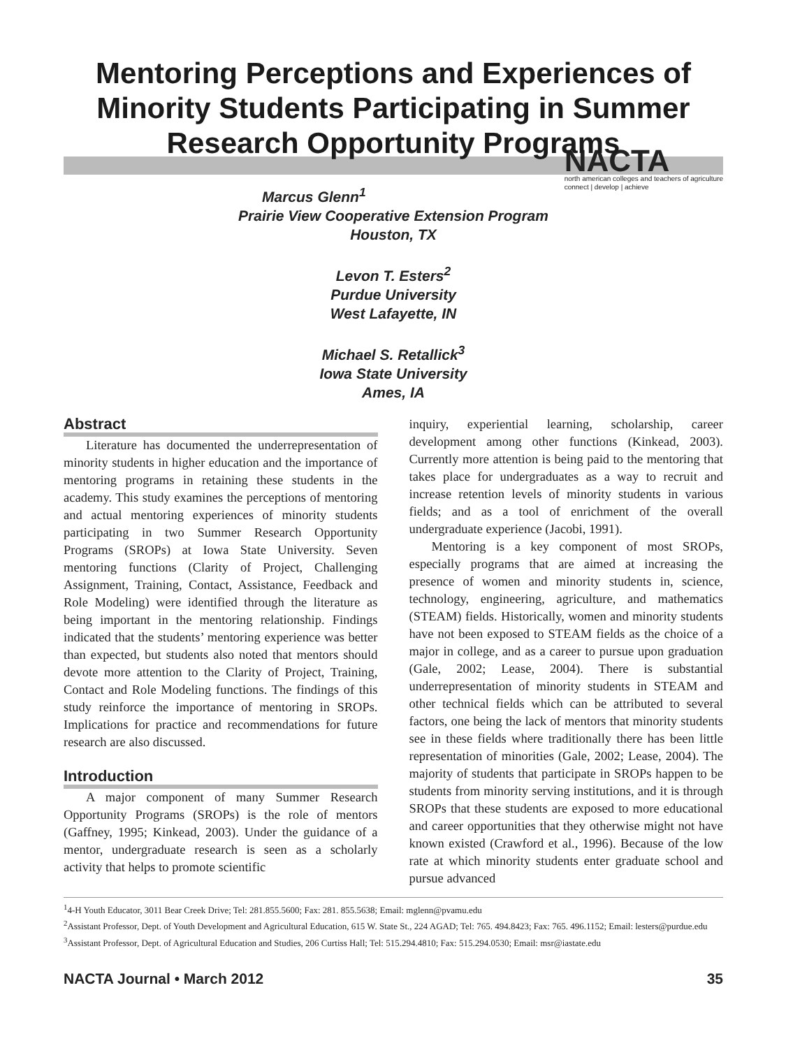Mentoring Perceptions and Experiences of Minority Students Participating in Summer Research Opportunity Programs
NACTA
north american colleges and teachers of agriculture
connect | develop | achieve
Marcus Glenn<sup>1</sup>
Prairie View Cooperative Extension Program
Houston, TX
Levon T. Esters<sup>2</sup>
Purdue University
West Lafayette, IN
Michael S. Retallick<sup>3</sup>
Iowa State University
Ames, IA
Abstract
Literature has documented the underrepresentation of minority students in higher education and the importance of mentoring programs in retaining these students in the academy. This study examines the perceptions of mentoring and actual mentoring experiences of minority students participating in two Summer Research Opportunity Programs (SROPs) at Iowa State University. Seven mentoring functions (Clarity of Project, Challenging Assignment, Training, Contact, Assistance, Feedback and Role Modeling) were identified through the literature as being important in the mentoring relationship. Findings indicated that the students’ mentoring experience was better than expected, but students also noted that mentors should devote more attention to the Clarity of Project, Training, Contact and Role Modeling functions. The findings of this study reinforce the importance of mentoring in SROPs. Implications for practice and recommendations for future research are also discussed.
Introduction
A major component of many Summer Research Opportunity Programs (SROPs) is the role of mentors (Gaffney, 1995; Kinkead, 2003). Under the guidance of a mentor, undergraduate research is seen as a scholarly activity that helps to promote scientific
inquiry, experiential learning, scholarship, career development among other functions (Kinkead, 2003). Currently more attention is being paid to the mentoring that takes place for undergraduates as a way to recruit and increase retention levels of minority students in various fields; and as a tool of enrichment of the overall undergraduate experience (Jacobi, 1991).
Mentoring is a key component of most SROPs, especially programs that are aimed at increasing the presence of women and minority students in, science, technology, engineering, agriculture, and mathematics (STEAM) fields. Historically, women and minority students have not been exposed to STEAM fields as the choice of a major in college, and as a career to pursue upon graduation (Gale, 2002; Lease, 2004). There is substantial underrepresentation of minority students in STEAM and other technical fields which can be attributed to several factors, one being the lack of mentors that minority students see in these fields where traditionally there has been little representation of minorities (Gale, 2002; Lease, 2004). The majority of students that participate in SROPs happen to be students from minority serving institutions, and it is through SROPs that these students are exposed to more educational and career opportunities that they otherwise might not have known existed (Crawford et al., 1996). Because of the low rate at which minority students enter graduate school and pursue advanced
<sup>1</sup> 4-H Youth Educator, 3011 Bear Creek Drive; Tel: 281.855.5600; Fax: 281. 855.5638; Email: mglenn@pvamu.edu
<sup>2</sup> Assistant Professor, Dept. of Youth Development and Agricultural Education, 615 W. State St., 224 AGAD; Tel: 765. 494.8423; Fax: 765. 496.1152; Email: lesters@purdue.edu
<sup>3</sup> Assistant Professor, Dept. of Agricultural Education and Studies, 206 Curtiss Hall; Tel: 515.294.4810; Fax: 515.294.0530; Email: msr@iastate.edu
NACTA Journal • March 2012 35